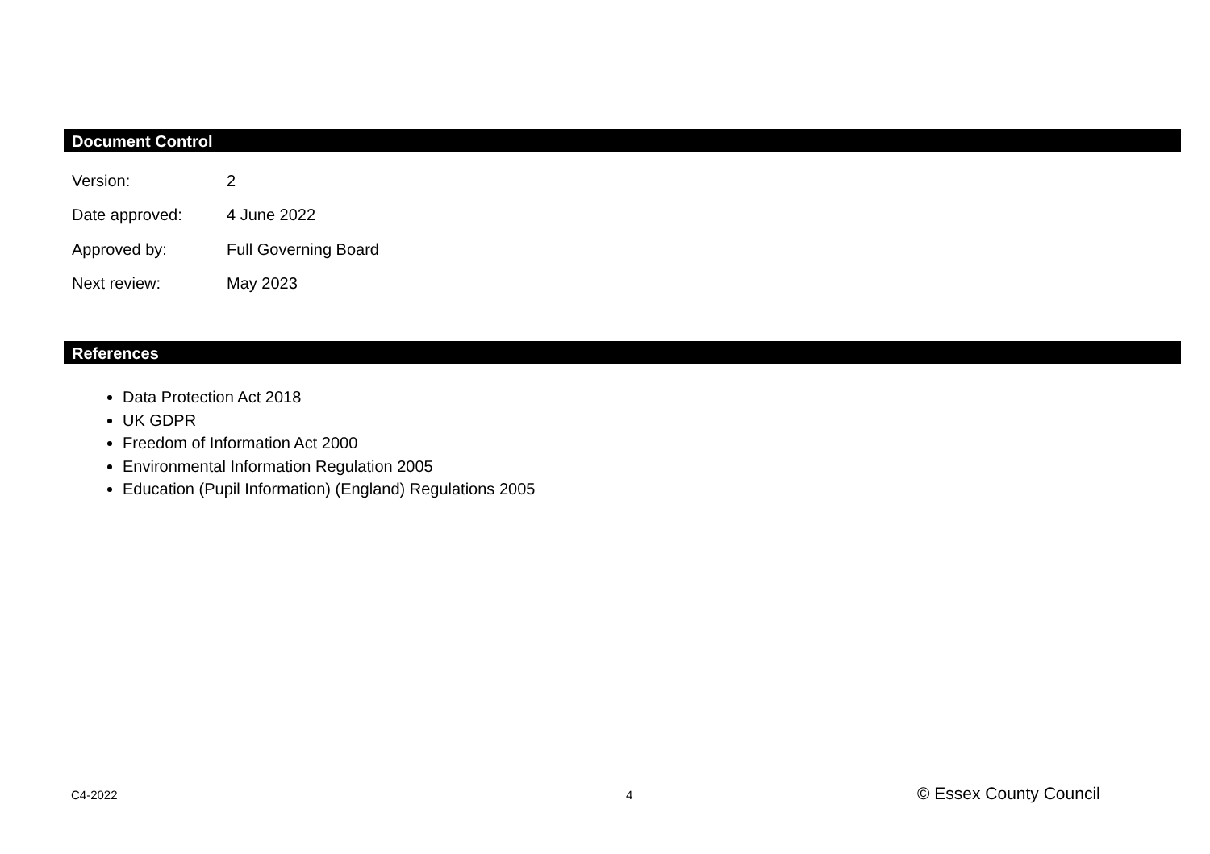Document Control
| Version: | 2 |
| Date approved: | 4 June 2022 |
| Approved by: | Full Governing Board |
| Next review: | May 2023 |
References
Data Protection Act 2018
UK GDPR
Freedom of Information Act 2000
Environmental Information Regulation 2005
Education (Pupil Information) (England) Regulations 2005
C4-2022 4 © Essex County Council